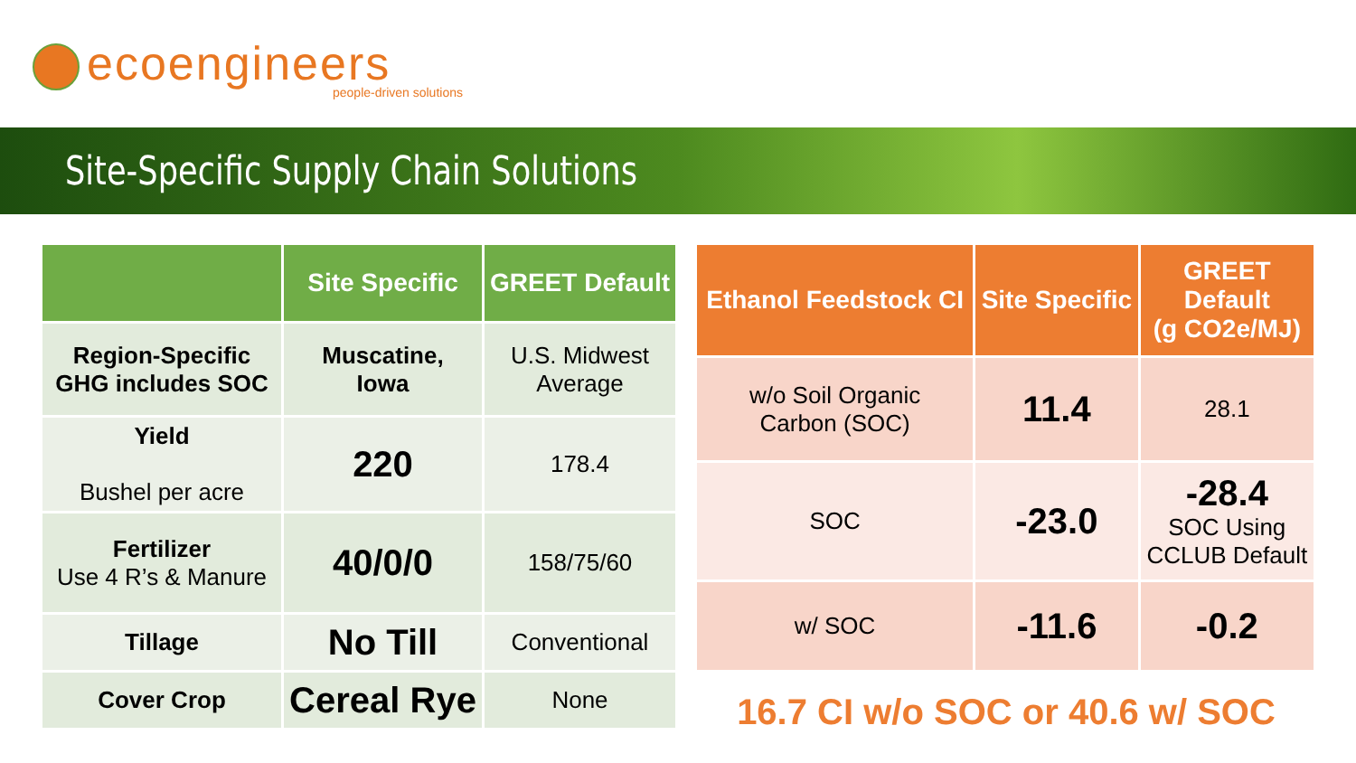ecoengineers
people-driven solutions
Site-Specific Supply Chain Solutions
| | Site Specific | GREET Default |
| --- | --- | --- |
| Region-Specific GHG includes SOC | Muscatine, Iowa | U.S. Midwest Average |
| Yield Bushel per acre | 220 | 178.4 |
| Fertilizer Use 4 R’s & Manure | 40/0/0 | 158/75/60 |
| Tillage | No Till | Conventional |
| Cover Crop | Cereal Rye | None |
| Ethanol Feedstock CI | Site Specific | GREET Default (g CO2e/MJ) |
| --- | --- | --- |
| w/o Soil Organic Carbon (SOC) | 11.4 | 28.1 |
| SOC | -23.0 | -28.4 SOC Using CCLUB Default |
| w/ SOC | -11.6 | -0.2 |
16.7 CI w/o SOC or 40.6 w/ SOC